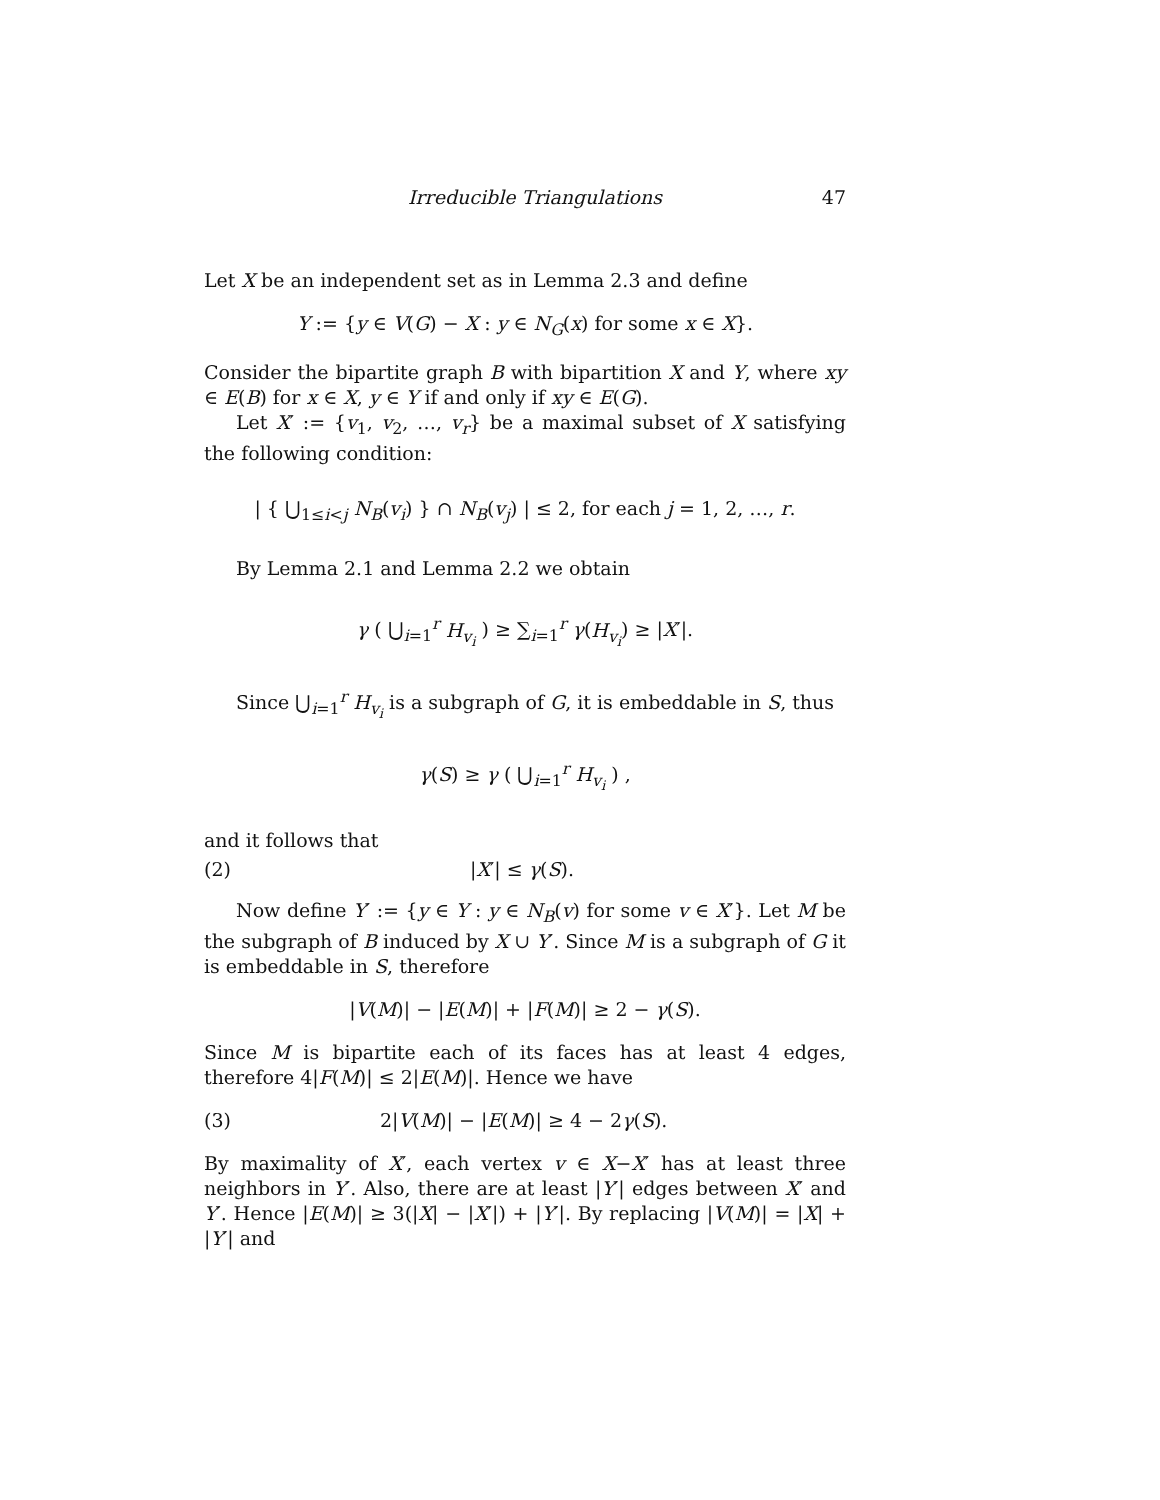Irreducible Triangulations 47
Let X be an independent set as in Lemma 2.3 and define
Y := {y ∈ V(G) − X : y ∈ N<sub>G</sub>(x) for some x ∈ X}.
Consider the bipartite graph B with bipartition X and Y, where xy ∈ E(B) for x ∈ X, y ∈ Y if and only if xy ∈ E(G).
Let X′ := {v<sub>1</sub>, v<sub>2</sub>, …, v<sub>r</sub>} be a maximal subset of X satisfying the following condition:
| { ⋃<sub>1≤i<j</sub> N<sub>B</sub>(v<sub>i</sub>) } ∩ N<sub>B</sub>(v<sub>j</sub>) | ≤ 2, for each j = 1, 2, …, r.
By Lemma 2.1 and Lemma 2.2 we obtain
γ ( ⋃<sub>i=1</sub><sup>r</sup> H<sub>v<sub>i</sub></sub> ) ≥ ∑<sub>i=1</sub><sup>r</sup> γ(H<sub>v<sub>i</sub></sub>) ≥ |X′|.
Since ⋃<sub>i=1</sub><sup>r</sup> H<sub>v<sub>i</sub></sub> is a subgraph of G, it is embeddable in S, thus
γ(S) ≥ γ ( ⋃<sub>i=1</sub><sup>r</sup> H<sub>v<sub>i</sub></sub> ) ,
and it follows that
(2) |X′| ≤ γ(S).
Now define Y′ := {y ∈ Y : y ∈ N<sub>B</sub>(v) for some v ∈ X′}. Let M be the subgraph of B induced by X ∪ Y′. Since M is a subgraph of G it is embeddable in S, therefore
|V(M)| − |E(M)| + |F(M)| ≥ 2 − γ(S).
Since M is bipartite each of its faces has at least 4 edges, therefore 4|F(M)| ≤ 2|E(M)|. Hence we have
(3) 2|V(M)| − |E(M)| ≥ 4 − 2γ(S).
By maximality of X′, each vertex v ∈ X−X′ has at least three neighbors in Y′. Also, there are at least |Y′| edges between X′ and Y′. Hence |E(M)| ≥ 3(|X| − |X′|) + |Y′|. By replacing |V(M)| = |X| + |Y′| and